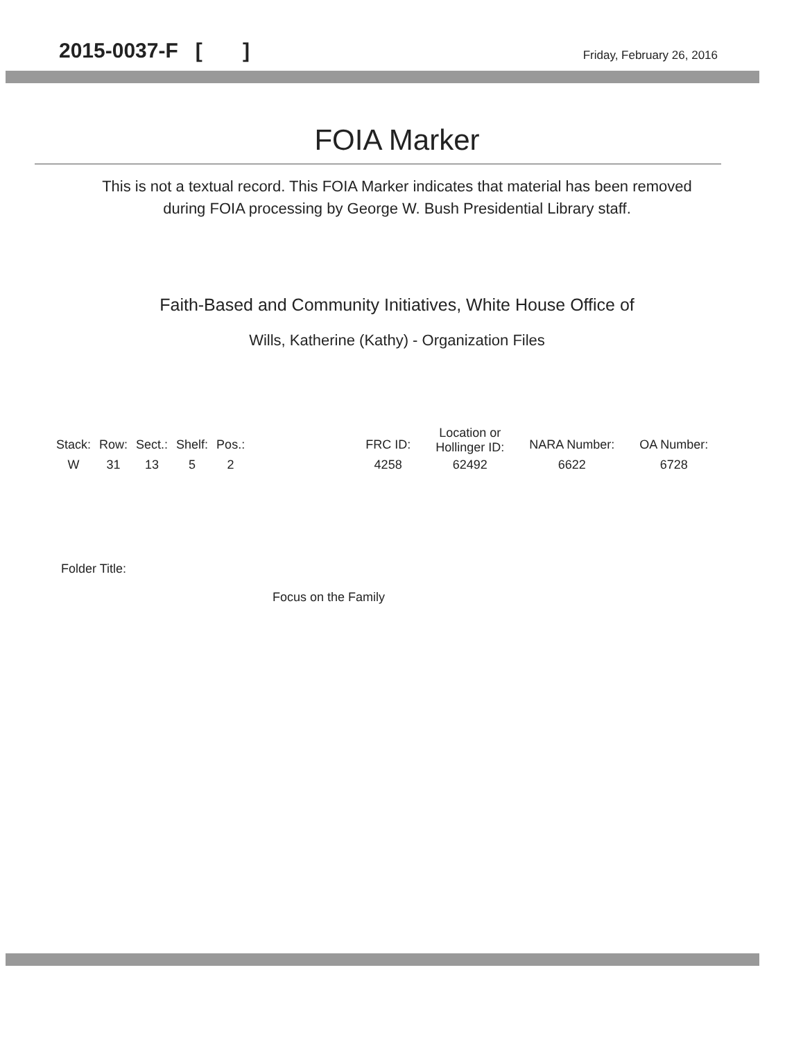2015-0037-F [ ] Friday, February 26, 2016
FOIA Marker
This is not a textual record. This FOIA Marker indicates that material has been removed
during FOIA processing by George W. Bush Presidential Library staff.
Faith-Based and Community Initiatives, White House Office of
Wills, Katherine (Kathy) - Organization Files
| Stack: | Row: | Sect.: | Shelf: | Pos.: | | FRC ID: | Location or Hollinger ID: | NARA Number: | OA Number: |
| --- | --- | --- | --- | --- | --- | --- | --- | --- | --- |
| W | 31 | 13 | 5 | 2 | | 4258 | 62492 | 6622 | 6728 |
Folder Title:
Focus on the Family